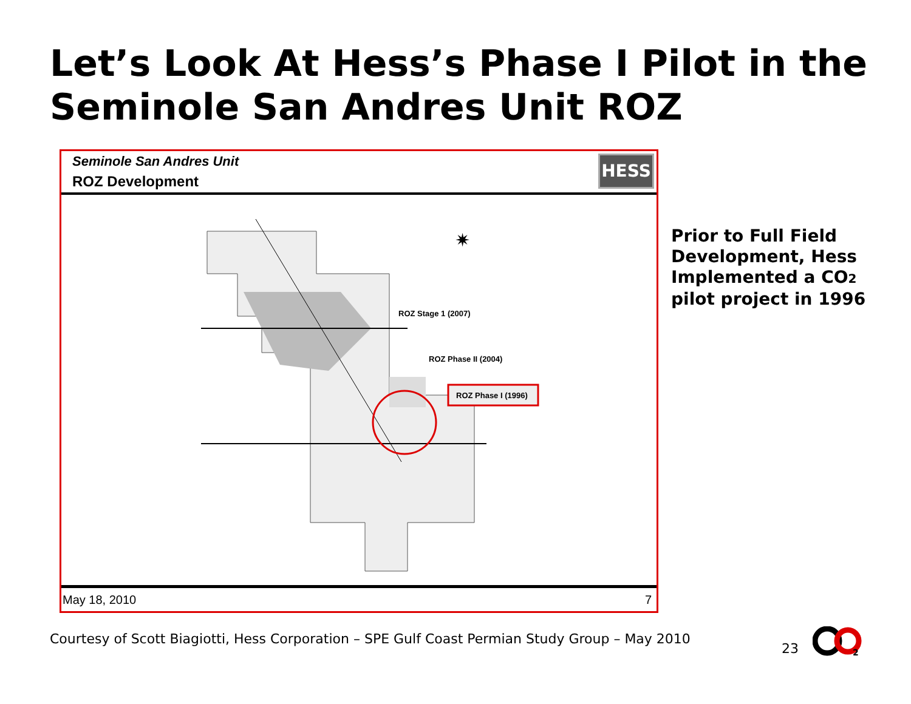Let’s Look At Hess’s Phase I Pilot in the Seminole San Andres Unit ROZ
Seminole San Andres Unit
ROZ Development
HESS
ROZ Stage 1 (2007)
ROZ Phase II (2004)
ROZ Phase I (1996)
✷
May 18, 2010 7
Prior to Full Field Development, Hess Implemented a CO<sub>2</sub> pilot project in 1996
Courtesy of Scott Biagiotti, Hess Corporation – SPE Gulf Coast Permian Study Group – May 2010
23
2